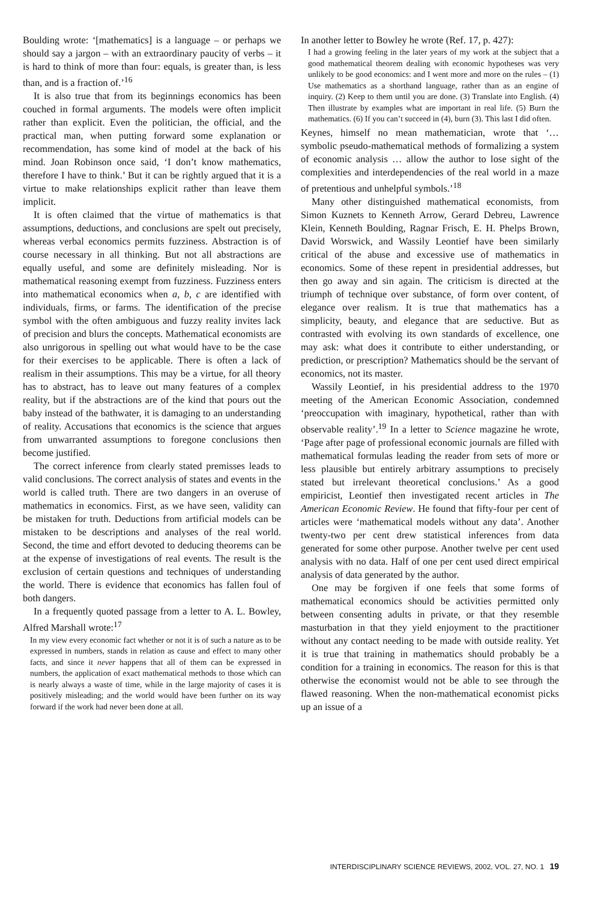Boulding wrote: ‘[mathematics] is a language – or perhaps we should say a jargon – with an extraordinary paucity of verbs – it is hard to think of more than four: equals, is greater than, is less than, and is a fraction of.’<sup>16</sup>
It is also true that from its beginnings economics has been couched in formal arguments. The models were often implicit rather than explicit. Even the politician, the official, and the practical man, when putting forward some explanation or recommendation, has some kind of model at the back of his mind. Joan Robinson once said, ‘I don’t know mathematics, therefore I have to think.’ But it can be rightly argued that it is a virtue to make relationships explicit rather than leave them implicit.
It is often claimed that the virtue of mathematics is that assumptions, deductions, and conclusions are spelt out precisely, whereas verbal economics permits fuzziness. Abstraction is of course necessary in all thinking. But not all abstractions are equally useful, and some are definitely misleading. Nor is mathematical reasoning exempt from fuzziness. Fuzziness enters into mathematical economics when a, b, c are identified with individuals, firms, or farms. The identification of the precise symbol with the often ambiguous and fuzzy reality invites lack of precision and blurs the concepts. Mathematical economists are also unrigorous in spelling out what would have to be the case for their exercises to be applicable. There is often a lack of realism in their assumptions. This may be a virtue, for all theory has to abstract, has to leave out many features of a complex reality, but if the abstractions are of the kind that pours out the baby instead of the bathwater, it is damaging to an understanding of reality. Accusations that economics is the science that argues from unwarranted assumptions to foregone conclusions then become justified.
The correct inference from clearly stated premisses leads to valid conclusions. The correct analysis of states and events in the world is called truth. There are two dangers in an overuse of mathematics in economics. First, as we have seen, validity can be mistaken for truth. Deductions from artificial models can be mistaken to be descriptions and analyses of the real world. Second, the time and effort devoted to deducing theorems can be at the expense of investigations of real events. The result is the exclusion of certain questions and techniques of understanding the world. There is evidence that economics has fallen foul of both dangers.
In a frequently quoted passage from a letter to A. L. Bowley, Alfred Marshall wrote:<sup>17</sup>
In my view every economic fact whether or not it is of such a nature as to be expressed in numbers, stands in relation as cause and effect to many other facts, and since it never happens that all of them can be expressed in numbers, the application of exact mathematical methods to those which can is nearly always a waste of time, while in the large majority of cases it is positively misleading; and the world would have been further on its way forward if the work had never been done at all.
In another letter to Bowley he wrote (Ref. 17, p. 427):
I had a growing feeling in the later years of my work at the subject that a good mathematical theorem dealing with economic hypotheses was very unlikely to be good economics: and I went more and more on the rules – (1) Use mathematics as a shorthand language, rather than as an engine of inquiry. (2) Keep to them until you are done. (3) Translate into English. (4) Then illustrate by examples what are important in real life. (5) Burn the mathematics. (6) If you can’t succeed in (4), burn (3). This last I did often.
Keynes, himself no mean mathematician, wrote that ‘… symbolic pseudo-mathematical methods of formalizing a system of economic analysis … allow the author to lose sight of the complexities and interdependencies of the real world in a maze of pretentious and unhelpful symbols.’<sup>18</sup>
Many other distinguished mathematical economists, from Simon Kuznets to Kenneth Arrow, Gerard Debreu, Lawrence Klein, Kenneth Boulding, Ragnar Frisch, E. H. Phelps Brown, David Worswick, and Wassily Leontief have been similarly critical of the abuse and excessive use of mathematics in economics. Some of these repent in presidential addresses, but then go away and sin again. The criticism is directed at the triumph of technique over substance, of form over content, of elegance over realism. It is true that mathematics has a simplicity, beauty, and elegance that are seductive. But as contrasted with evolving its own standards of excellence, one may ask: what does it contribute to either understanding, or prediction, or prescription? Mathematics should be the servant of economics, not its master.
Wassily Leontief, in his presidential address to the 1970 meeting of the American Economic Association, condemned ‘preoccupation with imaginary, hypothetical, rather than with observable reality’.<sup>19</sup> In a letter to Science magazine he wrote, ‘Page after page of professional economic journals are filled with mathematical formulas leading the reader from sets of more or less plausible but entirely arbitrary assumptions to precisely stated but irrelevant theoretical conclusions.’ As a good empiricist, Leontief then investigated recent articles in The American Economic Review. He found that fifty-four per cent of articles were ‘mathematical models without any data’. Another twenty-two per cent drew statistical inferences from data generated for some other purpose. Another twelve per cent used analysis with no data. Half of one per cent used direct empirical analysis of data generated by the author.
One may be forgiven if one feels that some forms of mathematical economics should be activities permitted only between consenting adults in private, or that they resemble masturbation in that they yield enjoyment to the practitioner without any contact needing to be made with outside reality. Yet it is true that training in mathematics should probably be a condition for a training in economics. The reason for this is that otherwise the economist would not be able to see through the flawed reasoning. When the non-mathematical economist picks up an issue of a
INTERDISCIPLINARY SCIENCE REVIEWS, 2002, VOL. 27, NO. 1 19